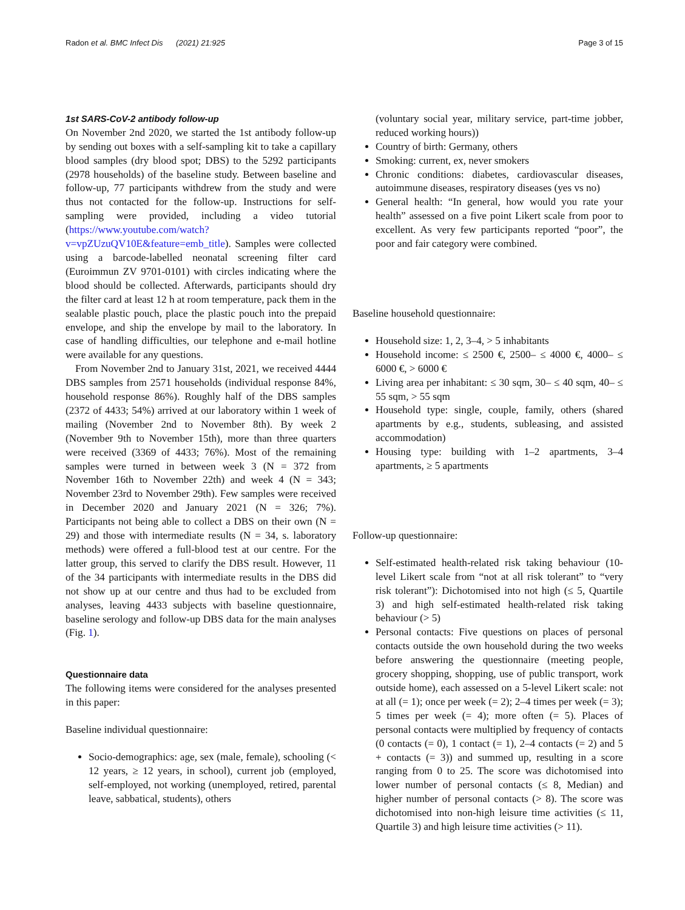Radon et al. BMC Infect Dis (2021) 21:925 Page 3 of 15
1st SARS-CoV-2 antibody follow-up
On November 2nd 2020, we started the 1st antibody follow-up by sending out boxes with a self-sampling kit to take a capillary blood samples (dry blood spot; DBS) to the 5292 participants (2978 households) of the baseline study. Between baseline and follow-up, 77 participants withdrew from the study and were thus not contacted for the follow-up. Instructions for self-sampling were provided, including a video tutorial (https://www.youtube.com/watch?v=vpZUzuQV10E&feature=emb_title). Samples were collected using a barcode-labelled neonatal screening filter card (Euroimmun ZV 9701-0101) with circles indicating where the blood should be collected. Afterwards, participants should dry the filter card at least 12 h at room temperature, pack them in the sealable plastic pouch, place the plastic pouch into the prepaid envelope, and ship the envelope by mail to the laboratory. In case of handling difficulties, our telephone and e-mail hotline were available for any questions.
From November 2nd to January 31st, 2021, we received 4444 DBS samples from 2571 households (individual response 84%, household response 86%). Roughly half of the DBS samples (2372 of 4433; 54%) arrived at our laboratory within 1 week of mailing (November 2nd to November 8th). By week 2 (November 9th to November 15th), more than three quarters were received (3369 of 4433; 76%). Most of the remaining samples were turned in between week 3 (N = 372 from November 16th to November 22th) and week 4 (N = 343; November 23rd to November 29th). Few samples were received in December 2020 and January 2021 (N = 326; 7%). Participants not being able to collect a DBS on their own (N = 29) and those with intermediate results (N = 34, s. laboratory methods) were offered a full-blood test at our centre. For the latter group, this served to clarify the DBS result. However, 11 of the 34 participants with intermediate results in the DBS did not show up at our centre and thus had to be excluded from analyses, leaving 4433 subjects with baseline questionnaire, baseline serology and follow-up DBS data for the main analyses (Fig. 1).
Questionnaire data
The following items were considered for the analyses presented in this paper:
Baseline individual questionnaire:
Socio-demographics: age, sex (male, female), schooling (< 12 years, ≥ 12 years, in school), current job (employed, self-employed, not working (unemployed, retired, parental leave, sabbatical, students), others
(voluntary social year, military service, part-time jobber, reduced working hours))
Country of birth: Germany, others
Smoking: current, ex, never smokers
Chronic conditions: diabetes, cardiovascular diseases, autoimmune diseases, respiratory diseases (yes vs no)
General health: “In general, how would you rate your health” assessed on a five point Likert scale from poor to excellent. As very few participants reported “poor”, the poor and fair category were combined.
Baseline household questionnaire:
Household size: 1, 2, 3–4, > 5 inhabitants
Household income: ≤ 2500 €, 2500– ≤ 4000 €, 4000– ≤ 6000 €, > 6000 €
Living area per inhabitant: ≤ 30 sqm, 30– ≤ 40 sqm, 40– ≤ 55 sqm, > 55 sqm
Household type: single, couple, family, others (shared apartments by e.g., students, subleasing, and assisted accommodation)
Housing type: building with 1–2 apartments, 3–4 apartments, ≥ 5 apartments
Follow-up questionnaire:
Self-estimated health-related risk taking behaviour (10-level Likert scale from “not at all risk tolerant” to “very risk tolerant”): Dichotomised into not high (≤ 5, Quartile 3) and high self-estimated health-related risk taking behaviour (> 5)
Personal contacts: Five questions on places of personal contacts outside the own household during the two weeks before answering the questionnaire (meeting people, grocery shopping, shopping, use of public transport, work outside home), each assessed on a 5-level Likert scale: not at all (= 1); once per week (= 2); 2–4 times per week (= 3); 5 times per week (= 4); more often (= 5). Places of personal contacts were multiplied by frequency of contacts (0 contacts (= 0), 1 contact (= 1), 2–4 contacts (= 2) and 5 + contacts (= 3)) and summed up, resulting in a score ranging from 0 to 25. The score was dichotomised into lower number of personal contacts (≤ 8, Median) and higher number of personal contacts (> 8). The score was dichotomised into non-high leisure time activities (≤ 11, Quartile 3) and high leisure time activities (> 11).